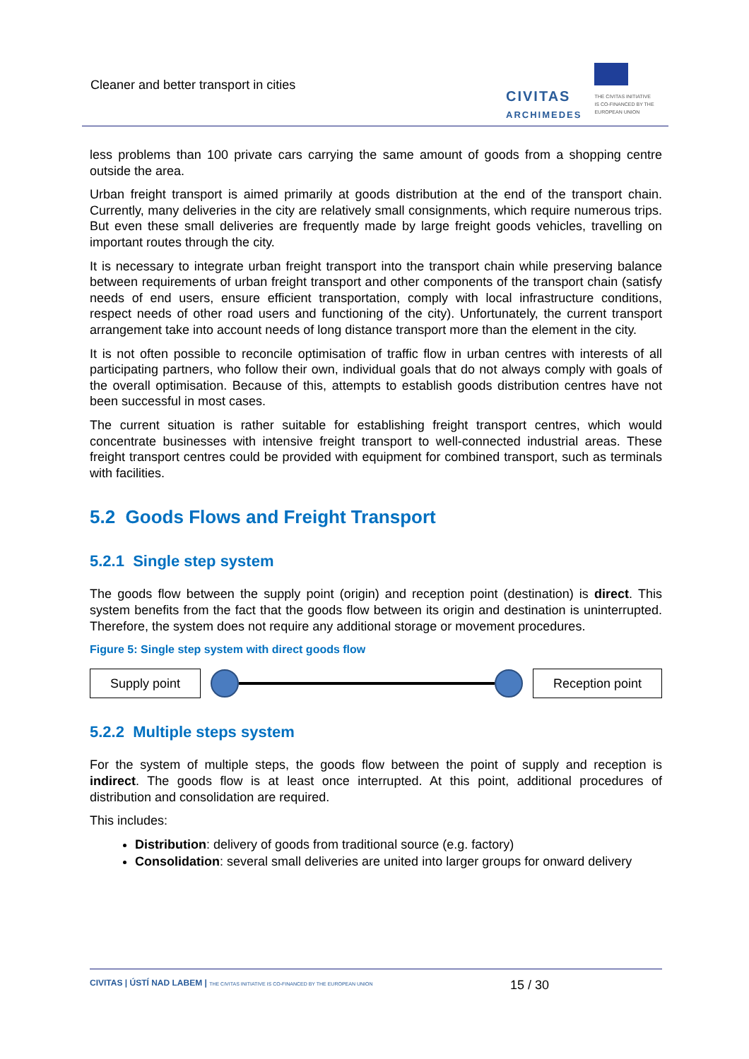Cleaner and better transport in cities
CIVITAS
ARCHIMEDES
THE CIVITAS INITIATIVE
IS CO-FINANCED BY THE
EUROPEAN UNION
less problems than 100 private cars carrying the same amount of goods from a shopping centre outside the area.
Urban freight transport is aimed primarily at goods distribution at the end of the transport chain. Currently, many deliveries in the city are relatively small consignments, which require numerous trips. But even these small deliveries are frequently made by large freight goods vehicles, travelling on important routes through the city.
It is necessary to integrate urban freight transport into the transport chain while preserving balance between requirements of urban freight transport and other components of the transport chain (satisfy needs of end users, ensure efficient transportation, comply with local infrastructure conditions, respect needs of other road users and functioning of the city). Unfortunately, the current transport arrangement take into account needs of long distance transport more than the element in the city.
It is not often possible to reconcile optimisation of traffic flow in urban centres with interests of all participating partners, who follow their own, individual goals that do not always comply with goals of the overall optimisation. Because of this, attempts to establish goods distribution centres have not been successful in most cases.
The current situation is rather suitable for establishing freight transport centres, which would concentrate businesses with intensive freight transport to well-connected industrial areas. These freight transport centres could be provided with equipment for combined transport, such as terminals with facilities.
5.2 Goods Flows and Freight Transport
5.2.1 Single step system
The goods flow between the supply point (origin) and reception point (destination) is direct. This system benefits from the fact that the goods flow between its origin and destination is uninterrupted. Therefore, the system does not require any additional storage or movement procedures.
Figure 5: Single step system with direct goods flow
Supply point Reception point
5.2.2 Multiple steps system
For the system of multiple steps, the goods flow between the point of supply and reception is indirect. The goods flow is at least once interrupted. At this point, additional procedures of distribution and consolidation are required.
This includes:
Distribution: delivery of goods from traditional source (e.g. factory)
Consolidation: several small deliveries are united into larger groups for onward delivery
CIVITAS | ÚSTÍ NAD LABEM | THE CIVITAS INITIATIVE IS CO-FINANCED BY THE EUROPEAN UNION 15 / 30